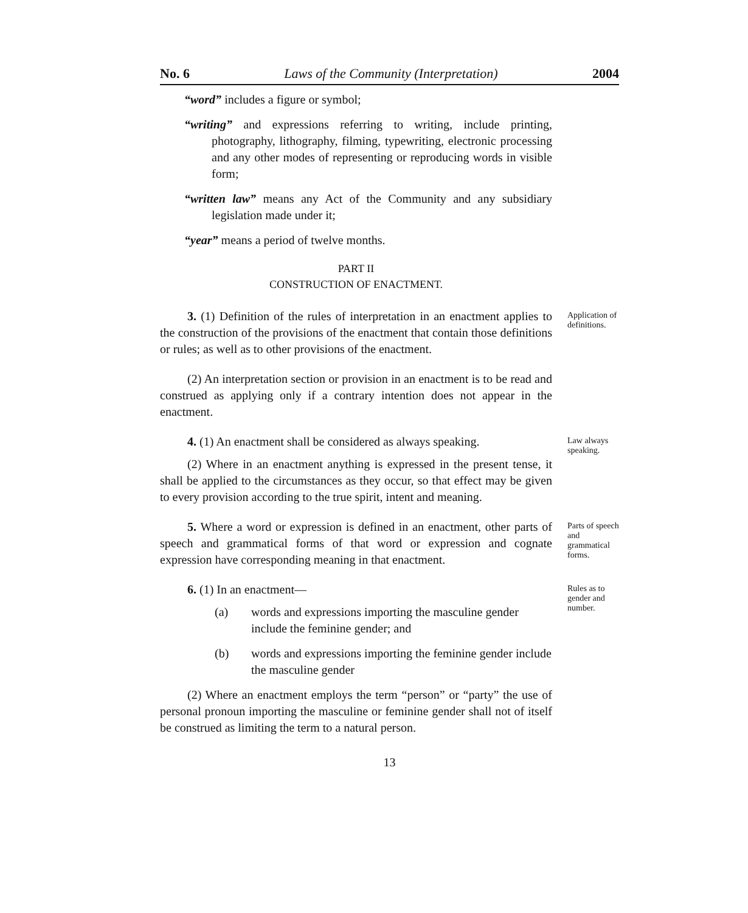No. 6 Laws of the Community (Interpretation) 2004
“word” includes a figure or symbol;
“writing” and expressions referring to writing, include printing, photography, lithography, filming, typewriting, electronic processing and any other modes of representing or reproducing words in visible form;
“written law” means any Act of the Community and any subsidiary legislation made under it;
“year” means a period of twelve months.
PART II
CONSTRUCTION OF ENACTMENT.
3. (1) Definition of the rules of interpretation in an enactment applies to the construction of the provisions of the enactment that contain those definitions or rules; as well as to other provisions of the enactment.
(2) An interpretation section or provision in an enactment is to be read and construed as applying only if a contrary intention does not appear in the enactment.
Application of definitions.
4. (1) An enactment shall be considered as always speaking.
(2) Where in an enactment anything is expressed in the present tense, it shall be applied to the circumstances as they occur, so that effect may be given to every provision according to the true spirit, intent and meaning.
Law always speaking.
5. Where a word or expression is defined in an enactment, other parts of speech and grammatical forms of that word or expression and cognate expression have corresponding meaning in that enactment.
Parts of speech and grammatical forms.
6. (1) In an enactment—
(a) words and expressions importing the masculine gender include the feminine gender; and
(b) words and expressions importing the feminine gender include the masculine gender
(2) Where an enactment employs the term “person” or “party” the use of personal pronoun importing the masculine or feminine gender shall not of itself be construed as limiting the term to a natural person.
Rules as to gender and number.
13